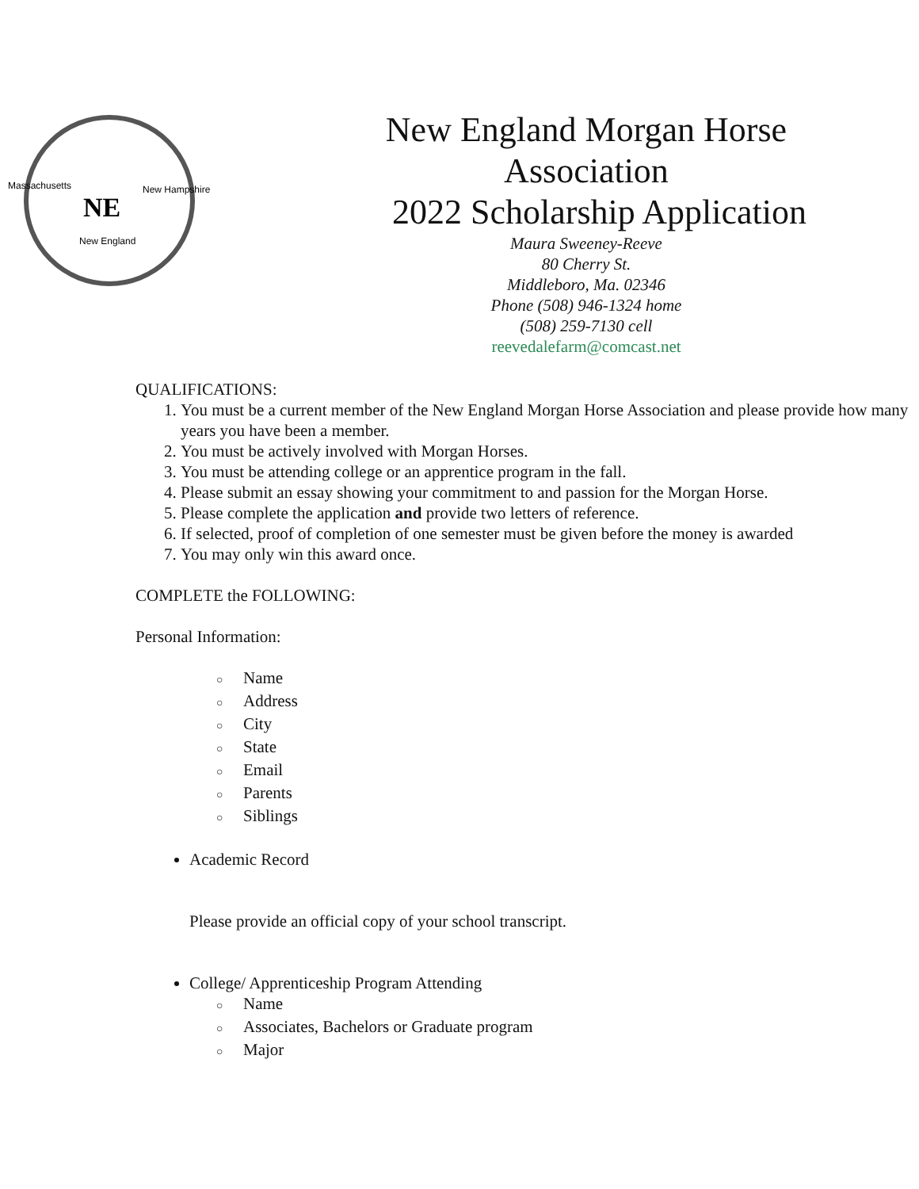Massachusetts
New Hampshire
New England
NE
New England Morgan Horse
Association
2022 Scholarship Application
Maura Sweeney-Reeve
80 Cherry St.
Middleboro, Ma. 02346
Phone (508) 946-1324 home
(508) 259-7130 cell
reevedalefarm@comcast.net
QUALIFICATIONS:
1. You must be a current member of the New England Morgan Horse Association and please provide how many years you have been a member.
2. You must be actively involved with Morgan Horses.
3. You must be attending college or an apprentice program in the fall.
4. Please submit an essay showing your commitment to and passion for the Morgan Horse.
5. Please complete the application and provide two letters of reference.
6. If selected, proof of completion of one semester must be given before the money is awarded
7. You may only win this award once.
COMPLETE the FOLLOWING:
Personal Information:
○ Name
○ Address
○ City
○ State
○ Email
○ Parents
○ Siblings
Academic Record
Please provide an official copy of your school transcript.
College/ Apprenticeship Program Attending
○ Name
○ Associates, Bachelors or Graduate program
○ Major